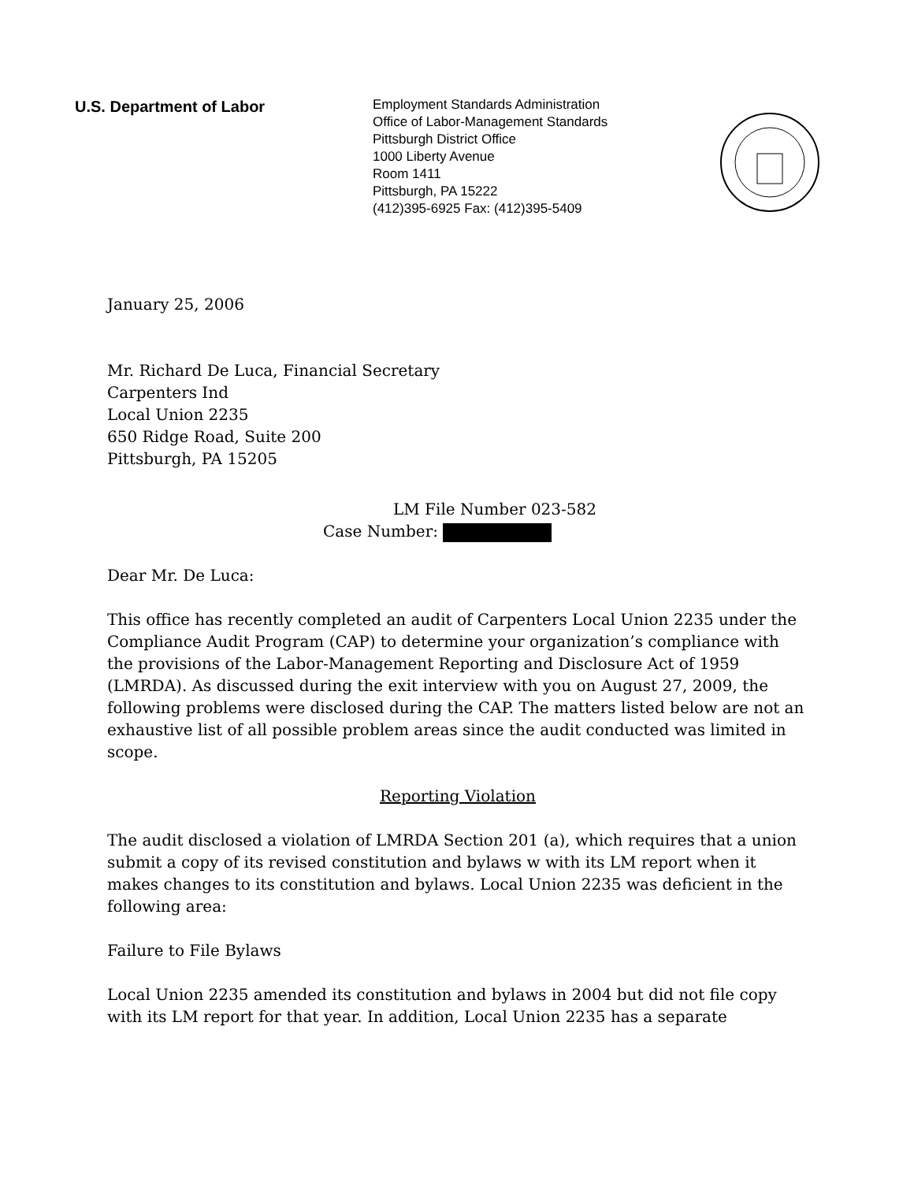U.S. Department of Labor
Employment Standards Administration
Office of Labor-Management Standards
Pittsburgh District Office
1000 Liberty Avenue
Room 1411
Pittsburgh, PA 15222
(412)395-6925 Fax: (412)395-5409
January 25, 2006
Mr. Richard De Luca, Financial Secretary
Carpenters Ind
Local Union 2235
650 Ridge Road, Suite 200
Pittsburgh, PA 15205
LM File Number 023-582
Case Number:
Dear Mr. De Luca:
This office has recently completed an audit of Carpenters Local Union 2235 under the Compliance Audit Program (CAP) to determine your organization’s compliance with the provisions of the Labor-Management Reporting and Disclosure Act of 1959 (LMRDA). As discussed during the exit interview with you on August 27, 2009, the following problems were disclosed during the CAP. The matters listed below are not an exhaustive list of all possible problem areas since the audit conducted was limited in scope.
Reporting Violation
The audit disclosed a violation of LMRDA Section 201 (a), which requires that a union submit a copy of its revised constitution and bylaws w with its LM report when it makes changes to its constitution and bylaws. Local Union 2235 was deficient in the following area:
Failure to File Bylaws
Local Union 2235 amended its constitution and bylaws in 2004 but did not file copy with its LM report for that year. In addition, Local Union 2235 has a separate